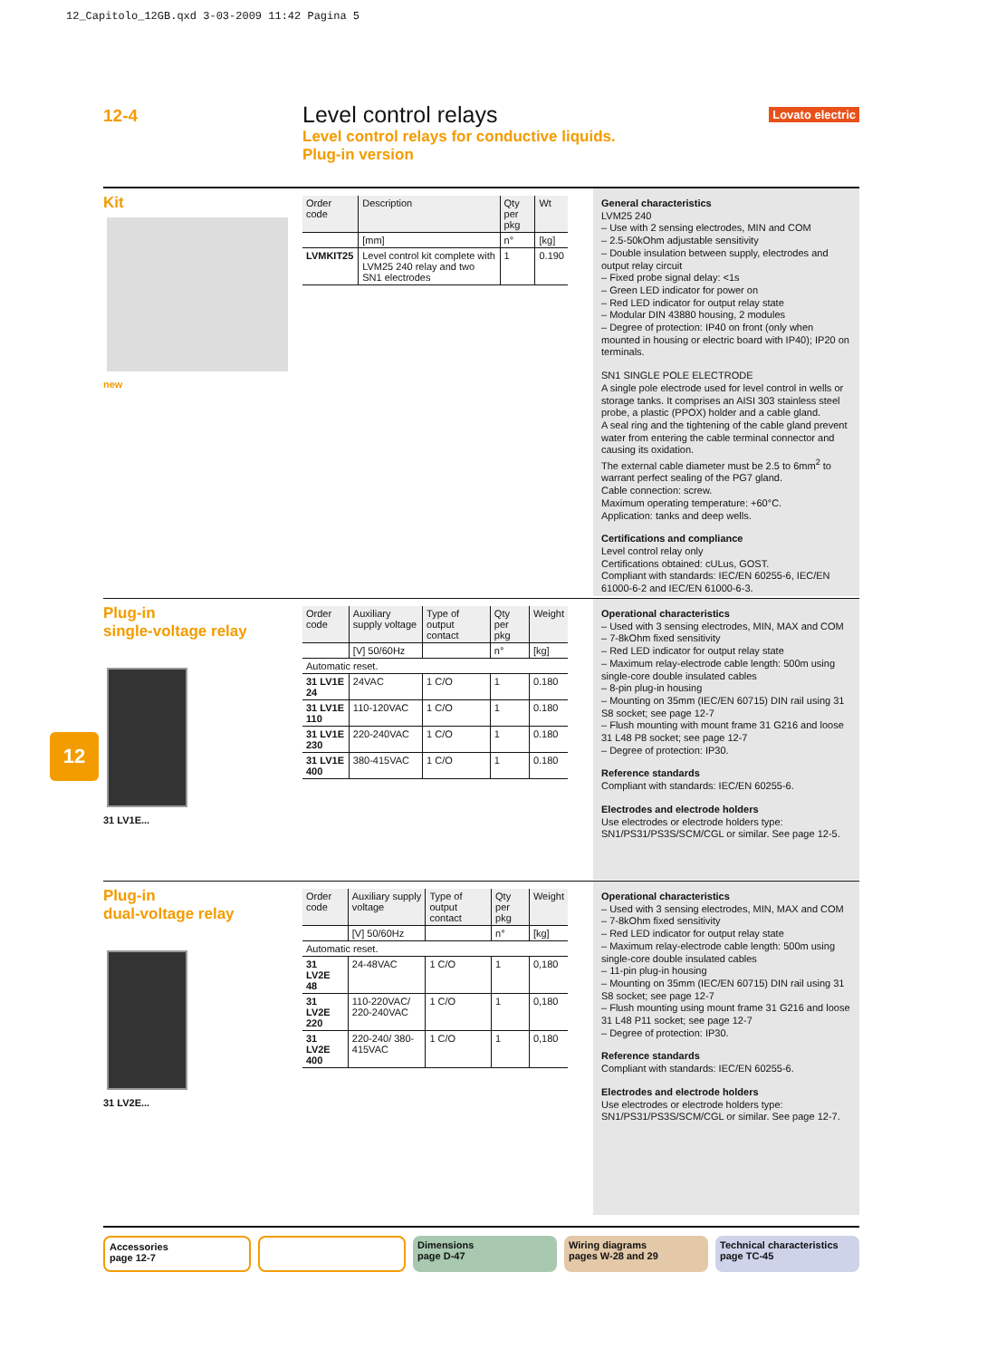12_Capitolo_12GB.qxd 3-03-2009 11:42 Pagina 5
12-4
Level control relays
Level control relays for conductive liquids.
Plug-in version
Lovato electric
Kit
new
| Order code | Description | Qty per pkg | Wt |
| --- | --- | --- | --- |
| | [mm] | n° | [kg] |
| LVMKIT25 | Level control kit complete with LVM25 240 relay and two SN1 electrodes | 1 | 0.190 |
General characteristics
LVM25 240
– Use with 2 sensing electrodes, MIN and COM
– 2.5-50kOhm adjustable sensitivity
– Double insulation between supply, electrodes and output relay circuit
– Fixed probe signal delay: <1s
– Green LED indicator for power on
– Red LED indicator for output relay state
– Modular DIN 43880 housing, 2 modules
– Degree of protection: IP40 on front (only when mounted in housing or electric board with IP40); IP20 on terminals.
SN1 SINGLE POLE ELECTRODE
A single pole electrode used for level control in wells or storage tanks. It comprises an AISI 303 stainless steel probe, a plastic (PPOX) holder and a cable gland.
A seal ring and the tightening of the cable gland prevent water from entering the cable terminal connector and causing its oxidation.
The external cable diameter must be 2.5 to 6mm<sup>2</sup> to warrant perfect sealing of the PG7 gland.
Cable connection: screw.
Maximum operating temperature: +60°C.
Application: tanks and deep wells.
Certifications and compliance
Level control relay only
Certifications obtained: cULus, GOST.
Compliant with standards: IEC/EN 60255-6, IEC/EN 61000-6-2 and IEC/EN 61000-6-3.
Plug-in
single-voltage relay
31 LV1E...
| Order code | Auxiliary supply voltage | Type of output contact | Qty per pkg | Weight |
| --- | --- | --- | --- | --- |
| | [V] 50/60Hz | | n° | [kg] |
| Automatic reset. | | | | |
| 31 LV1E 24 | 24VAC | 1 C/O | 1 | 0.180 |
| 31 LV1E 110 | 110-120VAC | 1 C/O | 1 | 0.180 |
| 31 LV1E 230 | 220-240VAC | 1 C/O | 1 | 0.180 |
| 31 LV1E 400 | 380-415VAC | 1 C/O | 1 | 0.180 |
Operational characteristics
– Used with 3 sensing electrodes, MIN, MAX and COM
– 7-8kOhm fixed sensitivity
– Red LED indicator for output relay state
– Maximum relay-electrode cable length: 500m using single-core double insulated cables
– 8-pin plug-in housing
– Mounting on 35mm (IEC/EN 60715) DIN rail using 31 S8 socket; see page 12-7
– Flush mounting with mount frame 31 G216 and loose 31 L48 P8 socket; see page 12-7
– Degree of protection: IP30.
Reference standards
Compliant with standards: IEC/EN 60255-6.
Electrodes and electrode holders
Use electrodes or electrode holders type: SN1/PS31/PS3S/SCM/CGL or similar. See page 12-5.
12
Plug-in
dual-voltage relay
31 LV2E...
| Order code | Auxiliary supply voltage | Type of output contact | Qty per pkg | Weight |
| --- | --- | --- | --- | --- |
| | [V] 50/60Hz | | n° | [kg] |
| Automatic reset. | | | | |
| 31 LV2E 48 | 24-48VAC | 1 C/O | 1 | 0,180 |
| 31 LV2E 220 | 110-220VAC/ 220-240VAC | 1 C/O | 1 | 0,180 |
| 31 LV2E 400 | 220-240/ 380-415VAC | 1 C/O | 1 | 0,180 |
Operational characteristics
– Used with 3 sensing electrodes, MIN, MAX and COM
– 7-8kOhm fixed sensitivity
– Red LED indicator for output relay state
– Maximum relay-electrode cable length: 500m using single-core double insulated cables
– 11-pin plug-in housing
– Mounting on 35mm (IEC/EN 60715) DIN rail using 31 S8 socket; see page 12-7
– Flush mounting using mount frame 31 G216 and loose 31 L48 P11 socket; see page 12-7
– Degree of protection: IP30.
Reference standards
Compliant with standards: IEC/EN 60255-6.
Electrodes and electrode holders
Use electrodes or electrode holders type: SN1/PS31/PS3S/SCM/CGL or similar. See page 12-7.
Accessories
page 12-7
Dimensions
page D-47
Wiring diagrams
pages W-28 and 29
Technical characteristics
page TC-45